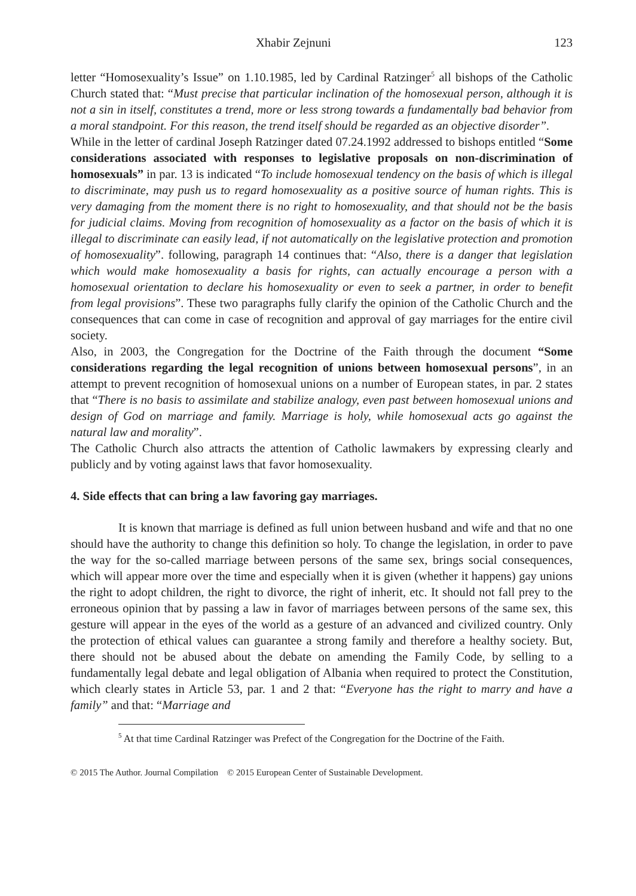Xhabir Zejnuni 123
letter “Homosexuality’s Issue” on 1.10.1985, led by Cardinal Ratzinger<sup>5</sup> all bishops of the Catholic Church stated that: “Must precise that particular inclination of the homosexual person, although it is not a sin in itself, constitutes a trend, more or less strong towards a fundamentally bad behavior from a moral standpoint. For this reason, the trend itself should be regarded as an objective disorder”.
While in the letter of cardinal Joseph Ratzinger dated 07.24.1992 addressed to bishops entitled “Some considerations associated with responses to legislative proposals on non-discrimination of homosexuals” in par. 13 is indicated “To include homosexual tendency on the basis of which is illegal to discriminate, may push us to regard homosexuality as a positive source of human rights. This is very damaging from the moment there is no right to homosexuality, and that should not be the basis for judicial claims. Moving from recognition of homosexuality as a factor on the basis of which it is illegal to discriminate can easily lead, if not automatically on the legislative protection and promotion of homosexuality”. following, paragraph 14 continues that: “Also, there is a danger that legislation which would make homosexuality a basis for rights, can actually encourage a person with a homosexual orientation to declare his homosexuality or even to seek a partner, in order to benefit from legal provisions”. These two paragraphs fully clarify the opinion of the Catholic Church and the consequences that can come in case of recognition and approval of gay marriages for the entire civil society.
Also, in 2003, the Congregation for the Doctrine of the Faith through the document “Some considerations regarding the legal recognition of unions between homosexual persons”, in an attempt to prevent recognition of homosexual unions on a number of European states, in par. 2 states that “There is no basis to assimilate and stabilize analogy, even past between homosexual unions and design of God on marriage and family. Marriage is holy, while homosexual acts go against the natural law and morality”.
The Catholic Church also attracts the attention of Catholic lawmakers by expressing clearly and publicly and by voting against laws that favor homosexuality.
4. Side effects that can bring a law favoring gay marriages.
It is known that marriage is defined as full union between husband and wife and that no one should have the authority to change this definition so holy. To change the legislation, in order to pave the way for the so-called marriage between persons of the same sex, brings social consequences, which will appear more over the time and especially when it is given (whether it happens) gay unions the right to adopt children, the right to divorce, the right of inherit, etc. It should not fall prey to the erroneous opinion that by passing a law in favor of marriages between persons of the same sex, this gesture will appear in the eyes of the world as a gesture of an advanced and civilized country. Only the protection of ethical values can guarantee a strong family and therefore a healthy society. But, there should not be abused about the debate on amending the Family Code, by selling to a fundamentally legal debate and legal obligation of Albania when required to protect the Constitution, which clearly states in Article 53, par. 1 and 2 that: “Everyone has the right to marry and have a family” and that: “Marriage and
<sup>5</sup> At that time Cardinal Ratzinger was Prefect of the Congregation for the Doctrine of the Faith.
© 2015 The Author. Journal Compilation © 2015 European Center of Sustainable Development.